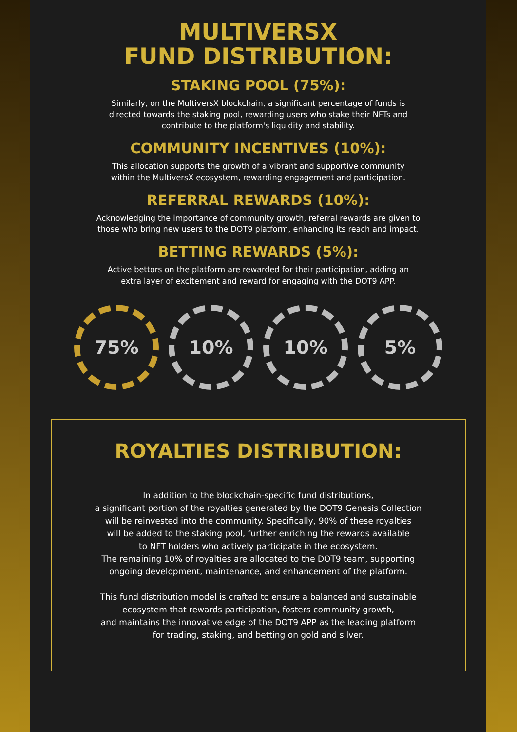MULTIVERSX
FUND DISTRIBUTION:
STAKING POOL (75%):
Similarly, on the MultiversX blockchain, a significant percentage of funds is
directed towards the staking pool, rewarding users who stake their NFTs and
contribute to the platform's liquidity and stability.
COMMUNITY INCENTIVES (10%):
This allocation supports the growth of a vibrant and supportive community
within the MultiversX ecosystem, rewarding engagement and participation.
REFERRAL REWARDS (10%):
Acknowledging the importance of community growth, referral rewards are given to
those who bring new users to the DOT9 platform, enhancing its reach and impact.
BETTING REWARDS (5%):
Active bettors on the platform are rewarded for their participation, adding an
extra layer of excitement and reward for engaging with the DOT9 APP.
75% 10% 10% 5%
ROYALTIES DISTRIBUTION:
In addition to the blockchain-specific fund distributions,
a significant portion of the royalties generated by the DOT9 Genesis Collection
will be reinvested into the community. Specifically, 90% of these royalties
will be added to the staking pool, further enriching the rewards available
to NFT holders who actively participate in the ecosystem.
The remaining 10% of royalties are allocated to the DOT9 team, supporting
ongoing development, maintenance, and enhancement of the platform.
This fund distribution model is crafted to ensure a balanced and sustainable
ecosystem that rewards participation, fosters community growth,
and maintains the innovative edge of the DOT9 APP as the leading platform
for trading, staking, and betting on gold and silver.